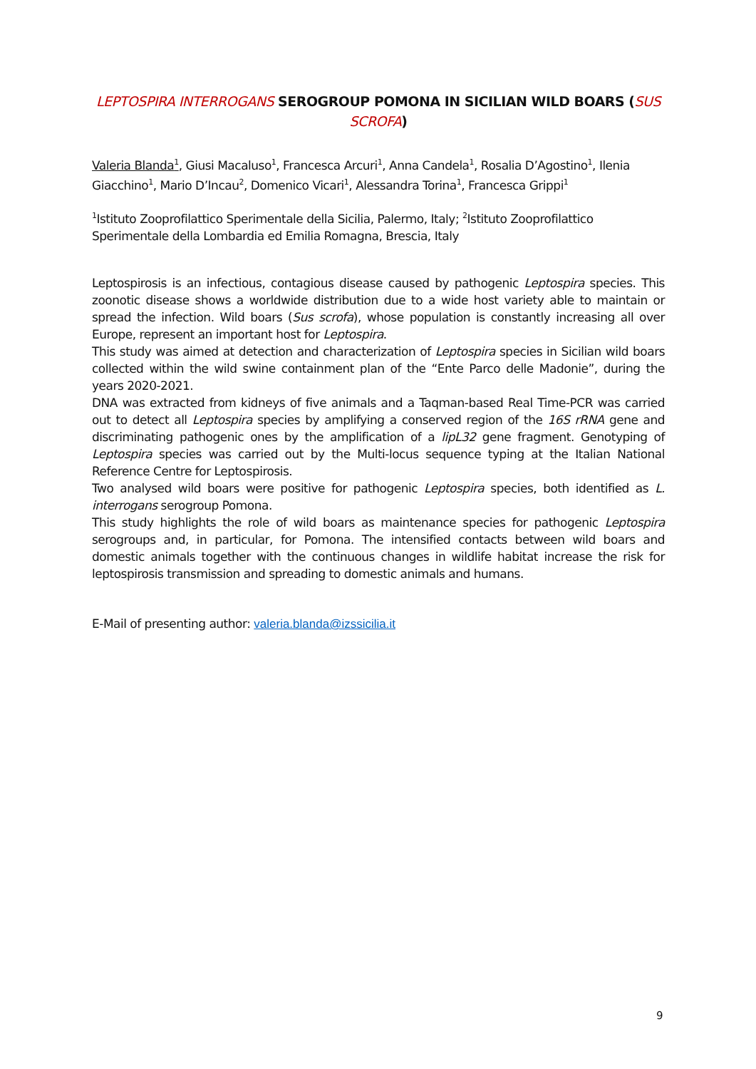LEPTOSPIRA INTERROGANS SEROGROUP POMONA IN SICILIAN WILD BOARS (SUS SCROFA)
Valeria Blanda<sup>1</sup>, Giusi Macaluso<sup>1</sup>, Francesca Arcuri<sup>1</sup>, Anna Candela<sup>1</sup>, Rosalia D’Agostino<sup>1</sup>, Ilenia Giacchino<sup>1</sup>, Mario D’Incau<sup>2</sup>, Domenico Vicari<sup>1</sup>, Alessandra Torina<sup>1</sup>, Francesca Grippi<sup>1</sup>
<sup>1</sup> Istituto Zooprofilattico Sperimentale della Sicilia, Palermo, Italy; <sup>2</sup>Istituto Zooprofilattico Sperimentale della Lombardia ed Emilia Romagna, Brescia, Italy
Leptospirosis is an infectious, contagious disease caused by pathogenic Leptospira species. This zoonotic disease shows a worldwide distribution due to a wide host variety able to maintain or spread the infection. Wild boars (Sus scrofa), whose population is constantly increasing all over Europe, represent an important host for Leptospira.
This study was aimed at detection and characterization of Leptospira species in Sicilian wild boars collected within the wild swine containment plan of the “Ente Parco delle Madonie”, during the years 2020-2021.
DNA was extracted from kidneys of five animals and a Taqman-based Real Time-PCR was carried out to detect all Leptospira species by amplifying a conserved region of the 16S rRNA gene and discriminating pathogenic ones by the amplification of a lipL32 gene fragment. Genotyping of Leptospira species was carried out by the Multi-locus sequence typing at the Italian National Reference Centre for Leptospirosis.
Two analysed wild boars were positive for pathogenic Leptospira species, both identified as L. interrogans serogroup Pomona.
This study highlights the role of wild boars as maintenance species for pathogenic Leptospira serogroups and, in particular, for Pomona. The intensified contacts between wild boars and domestic animals together with the continuous changes in wildlife habitat increase the risk for leptospirosis transmission and spreading to domestic animals and humans.
E-Mail of presenting author: valeria.blanda@izssicilia.it
9